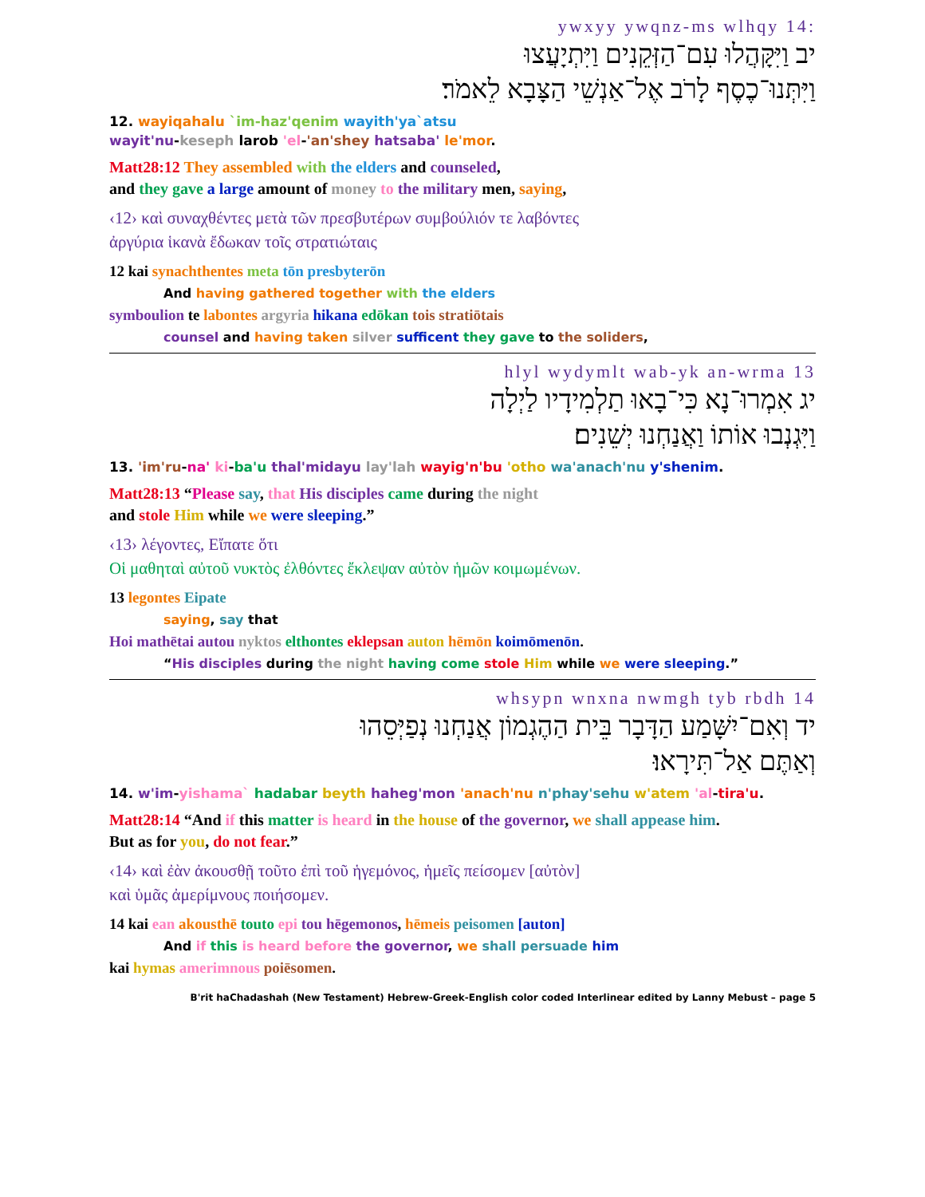:ywxyy ywqnz-ms wlhqy 14
יב וַיִּקָּהֲלוּ עִם־הַזְּקֵנִים וַיִּתְיָעֲצוּ
וַיִּתְּנוּ־כֶסֶף לָרֹב אֶל־אַנְשֵׁי הַצָּבָא לֵאמֹר׃
12. wayiqahalu `im-haz'qenim wayith'ya`atsu
wayit'nu-keseph larob 'el-'an'shey hatsaba' le'mor.
Matt28:12 They assembled with the elders and counseled,
and they gave a large amount of money to the military men, saying,
‹12› καὶ συναχθέντες μετὰ τῶν πρεσβυτέρων συμβούλιόν τε λαβόντες
ἀργύρια ἱκανὰ ἔδωκαν τοῖς στρατιώταις
12 kai synachthentes meta tōn presbyterōn
And having gathered together with the elders
symboulion te labontes argyria hikana edōkan tois stratiōtais
counsel and having taken silver sufficent they gave to the soliders,
hlyl wydymlt wab-yk an-wrma 13
יג אִמְרוּ־נָא כִּי־בָאוּ תַלְמִידָיו לַיְלָה
וַיִּגְנְבוּ אוֹתוֹ וַאֲנַחְנוּ יְשֵׁנִים׃
13. 'im'ru-na' ki-ba'u thal'midayu lay'lah wayig'n'bu 'otho wa'anach'nu y'shenim.
Matt28:13 “Please say, that His disciples came during the night
and stole Him while we were sleeping.”
‹13› λέγοντες, Εἴπατε ὅτι
Οἱ μαθηταὶ αὐτοῦ νυκτὸς ἐλθόντες ἔκλεψαν αὐτὸν ἡμῶν κοιμωμένων.
13 legontes Eipate
saying, say that
Hoi mathētai autou nyktos elthontes eklepsan auton hēmōn koimōmenōn.
“His disciples during the night having come stole Him while we were sleeping.”
whsypn wnxna nwmgh tyb rbdh 14
יד וְאִם־יִשָּׁמַע הַדָּבָר בֵּית הַהֶגְמוֹן אֲנַחְנוּ נְפַיְּסֵהוּ
וְאַתֶּם אַל־תִּירָאוּ׃
14. w'im-yishama` hadabar beyth haheg'mon 'anach'nu n'phay'sehu w'atem 'al-tira'u.
Matt28:14 “And if this matter is heard in the house of the governor, we shall appease him.
But as for you, do not fear.”
‹14› καὶ ἐὰν ἀκουσθῇ τοῦτο ἐπὶ τοῦ ἡγεμόνος, ἡμεῖς πείσομεν [αὐτὸν]
καὶ ὑμᾶς ἀμερίμνους ποιήσομεν.
14 kai ean akousthē touto epi tou hēgemonos, hēmeis peisomen [auton]
And if this is heard before the governor, we shall persuade him
kai hymas amerimnous poiēsomen.
B'rit haChadashah (New Testament) Hebrew-Greek-English color coded Interlinear edited by Lanny Mebust – page 5